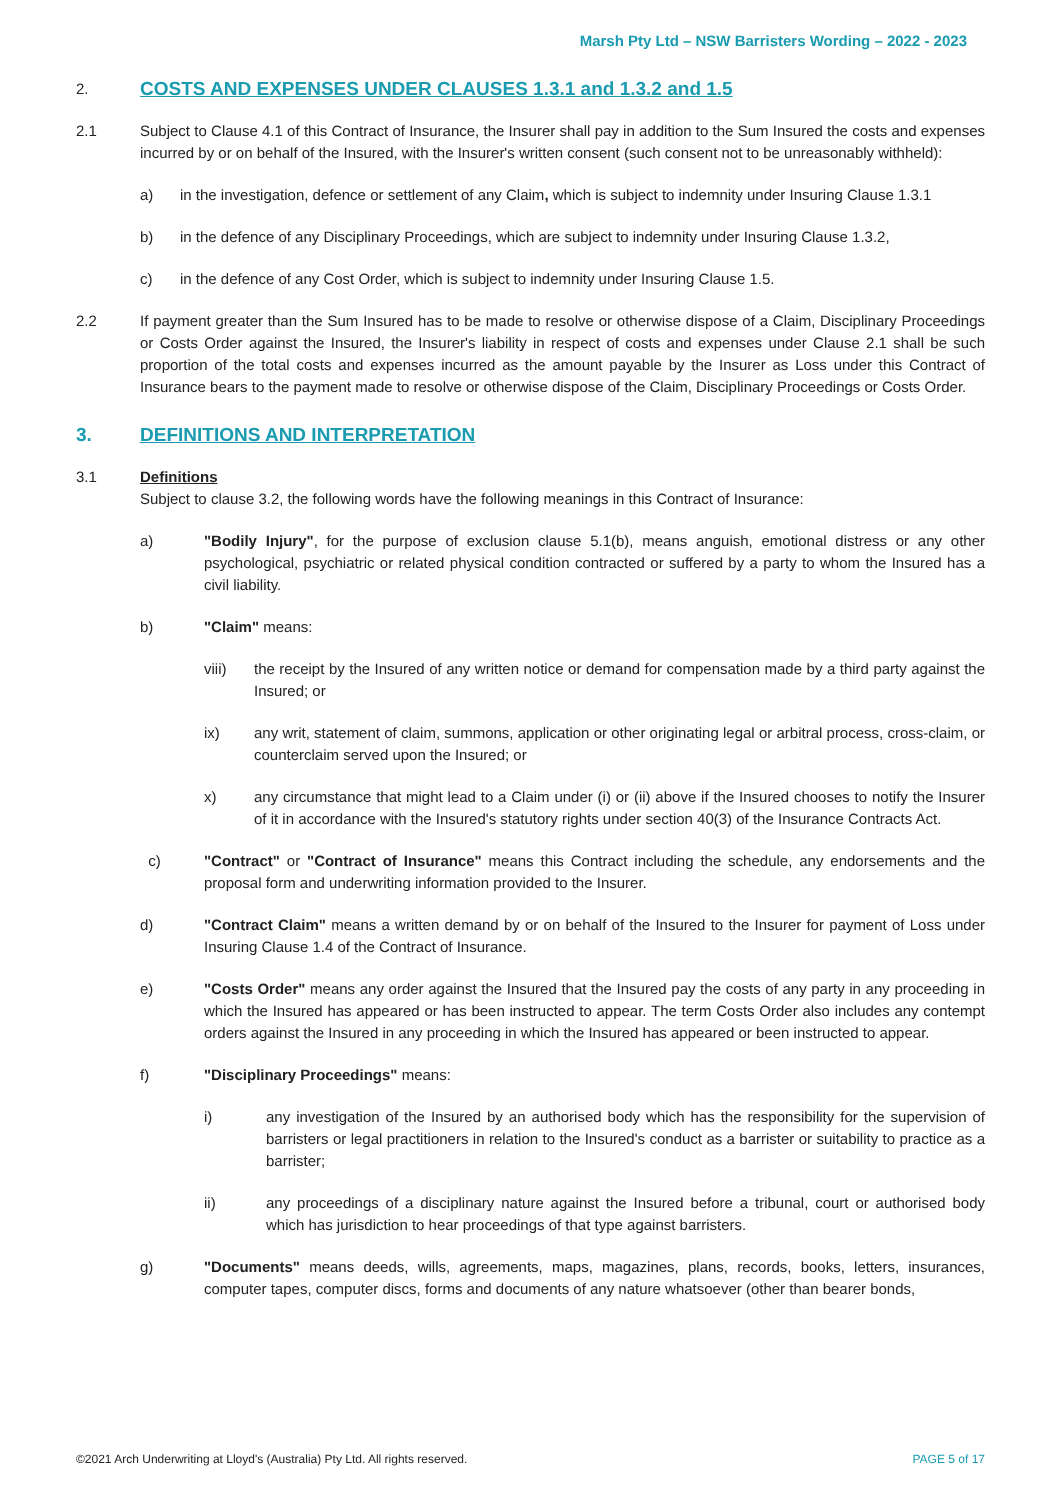Marsh Pty Ltd – NSW Barristers Wording – 2022 - 2023
2. COSTS AND EXPENSES UNDER CLAUSES 1.3.1 and 1.3.2 and 1.5
2.1 Subject to Clause 4.1 of this Contract of Insurance, the Insurer shall pay in addition to the Sum Insured the costs and expenses incurred by or on behalf of the Insured, with the Insurer's written consent (such consent not to be unreasonably withheld):
a) in the investigation, defence or settlement of any Claim, which is subject to indemnity under Insuring Clause 1.3.1
b) in the defence of any Disciplinary Proceedings, which are subject to indemnity under Insuring Clause 1.3.2,
c) in the defence of any Cost Order, which is subject to indemnity under Insuring Clause 1.5.
2.2 If payment greater than the Sum Insured has to be made to resolve or otherwise dispose of a Claim, Disciplinary Proceedings or Costs Order against the Insured, the Insurer's liability in respect of costs and expenses under Clause 2.1 shall be such proportion of the total costs and expenses incurred as the amount payable by the Insurer as Loss under this Contract of Insurance bears to the payment made to resolve or otherwise dispose of the Claim, Disciplinary Proceedings or Costs Order.
3. DEFINITIONS AND INTERPRETATION
3.1 Definitions
Subject to clause 3.2, the following words have the following meanings in this Contract of Insurance:
a) "Bodily Injury", for the purpose of exclusion clause 5.1(b), means anguish, emotional distress or any other psychological, psychiatric or related physical condition contracted or suffered by a party to whom the Insured has a civil liability.
b) "Claim" means:
viii) the receipt by the Insured of any written notice or demand for compensation made by a third party against the Insured; or
ix) any writ, statement of claim, summons, application or other originating legal or arbitral process, cross-claim, or counterclaim served upon the Insured; or
x) any circumstance that might lead to a Claim under (i) or (ii) above if the Insured chooses to notify the Insurer of it in accordance with the Insured's statutory rights under section 40(3) of the Insurance Contracts Act.
c) "Contract" or "Contract of Insurance" means this Contract including the schedule, any endorsements and the proposal form and underwriting information provided to the Insurer.
d) "Contract Claim" means a written demand by or on behalf of the Insured to the Insurer for payment of Loss under Insuring Clause 1.4 of the Contract of Insurance.
e) "Costs Order" means any order against the Insured that the Insured pay the costs of any party in any proceeding in which the Insured has appeared or has been instructed to appear. The term Costs Order also includes any contempt orders against the Insured in any proceeding in which the Insured has appeared or been instructed to appear.
f) "Disciplinary Proceedings" means:
i) any investigation of the Insured by an authorised body which has the responsibility for the supervision of barristers or legal practitioners in relation to the Insured's conduct as a barrister or suitability to practice as a barrister;
ii) any proceedings of a disciplinary nature against the Insured before a tribunal, court or authorised body which has jurisdiction to hear proceedings of that type against barristers.
g) "Documents" means deeds, wills, agreements, maps, magazines, plans, records, books, letters, insurances, computer tapes, computer discs, forms and documents of any nature whatsoever (other than bearer bonds,
©2021 Arch Underwriting at Lloyd's (Australia) Pty Ltd. All rights reserved. PAGE 5 of 17